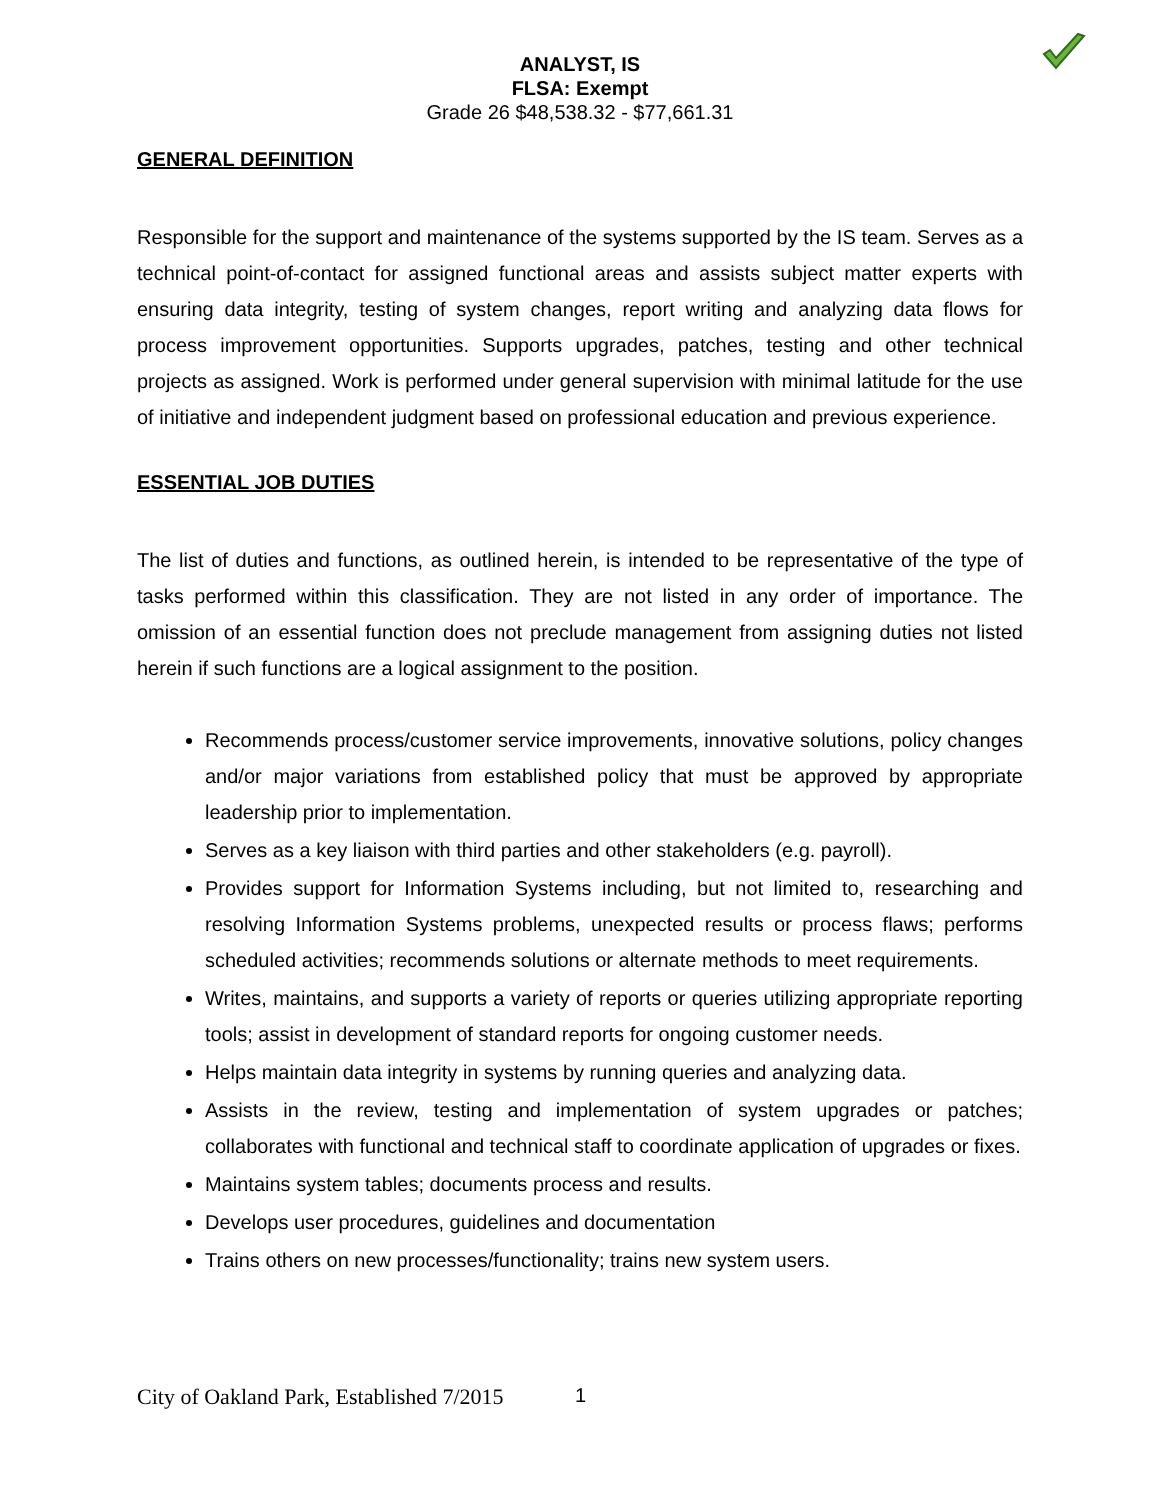ANALYST, IS
FLSA: Exempt
Grade 26 $48,538.32 - $77,661.31
GENERAL DEFINITION
Responsible for the support and maintenance of the systems supported by the IS team. Serves as a technical point-of-contact for assigned functional areas and assists subject matter experts with ensuring data integrity, testing of system changes, report writing and analyzing data flows for process improvement opportunities. Supports upgrades, patches, testing and other technical projects as assigned. Work is performed under general supervision with minimal latitude for the use of initiative and independent judgment based on professional education and previous experience.
ESSENTIAL JOB DUTIES
The list of duties and functions, as outlined herein, is intended to be representative of the type of tasks performed within this classification. They are not listed in any order of importance. The omission of an essential function does not preclude management from assigning duties not listed herein if such functions are a logical assignment to the position.
Recommends process/customer service improvements, innovative solutions, policy changes and/or major variations from established policy that must be approved by appropriate leadership prior to implementation.
Serves as a key liaison with third parties and other stakeholders (e.g. payroll).
Provides support for Information Systems including, but not limited to, researching and resolving Information Systems problems, unexpected results or process flaws; performs scheduled activities; recommends solutions or alternate methods to meet requirements.
Writes, maintains, and supports a variety of reports or queries utilizing appropriate reporting tools; assist in development of standard reports for ongoing customer needs.
Helps maintain data integrity in systems by running queries and analyzing data.
Assists in the review, testing and implementation of system upgrades or patches; collaborates with functional and technical staff to coordinate application of upgrades or fixes.
Maintains system tables; documents process and results.
Develops user procedures, guidelines and documentation
Trains others on new processes/functionality; trains new system users.
City of Oakland Park, Established 7/2015
1